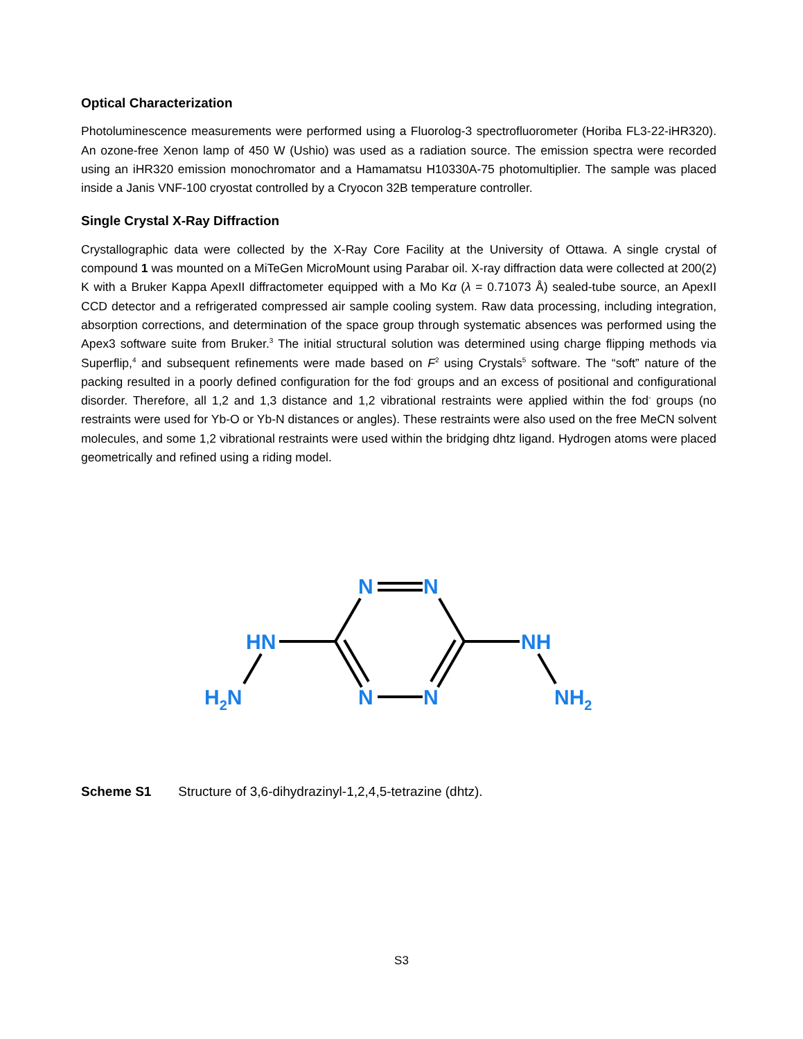Optical Characterization
Photoluminescence measurements were performed using a Fluorolog-3 spectrofluorometer (Horiba FL3-22-iHR320). An ozone-free Xenon lamp of 450 W (Ushio) was used as a radiation source. The emission spectra were recorded using an iHR320 emission monochromator and a Hamamatsu H10330A-75 photomultiplier. The sample was placed inside a Janis VNF-100 cryostat controlled by a Cryocon 32B temperature controller.
Single Crystal X-Ray Diffraction
Crystallographic data were collected by the X-Ray Core Facility at the University of Ottawa. A single crystal of compound 1 was mounted on a MiTeGen MicroMount using Parabar oil. X-ray diffraction data were collected at 200(2) K with a Bruker Kappa ApexII diffractometer equipped with a Mo Kα (λ = 0.71073 Å) sealed-tube source, an ApexII CCD detector and a refrigerated compressed air sample cooling system. Raw data processing, including integration, absorption corrections, and determination of the space group through systematic absences was performed using the Apex3 software suite from Bruker.<sup>3</sup> The initial structural solution was determined using charge flipping methods via Superflip,<sup>4</sup> and subsequent refinements were made based on F<sup>2</sup> using Crystals<sup>5</sup> software. The “soft” nature of the packing resulted in a poorly defined configuration for the fod<sup>-</sup> groups and an excess of positional and configurational disorder. Therefore, all 1,2 and 1,3 distance and 1,2 vibrational restraints were applied within the fod<sup>-</sup> groups (no restraints were used for Yb-O or Yb-N distances or angles). These restraints were also used on the free MeCN solvent molecules, and some 1,2 vibrational restraints were used within the bridging dhtz ligand. Hydrogen atoms were placed geometrically and refined using a riding model.
N
N
N
N
HN
NH
H2N
NH2
Scheme S1 Structure of 3,6-dihydrazinyl-1,2,4,5-tetrazine (dhtz).
S3